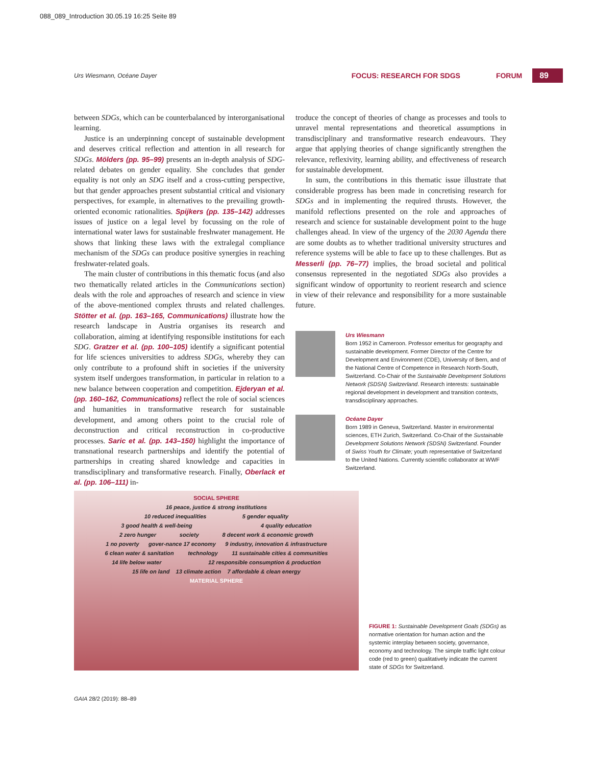088_089_Introduction 30.05.19 16:25 Seite 89
Urs Wiesmann, Océane Dayer FOCUS: RESEARCH FOR SDGS FORUM 89
between SDGs, which can be counterbalanced by interorganisational learning.
Justice is an underpinning concept of sustainable development and deserves critical reflection and attention in all research for SDGs. Mölders (pp. 95–99) presents an in-depth analysis of SDG-related debates on gender equality. She concludes that gender equality is not only an SDG itself and a cross-cutting perspective, but that gender approaches present substantial critical and visionary perspectives, for example, in alternatives to the prevailing growth-oriented economic rationalities. Spijkers (pp. 135–142) addresses issues of justice on a legal level by focussing on the role of international water laws for sustainable freshwater management. He shows that linking these laws with the extralegal compliance mechanism of the SDGs can produce positive synergies in reaching freshwater-related goals.
The main cluster of contributions in this thematic focus (and also two thematically related articles in the Communications section) deals with the role and approaches of research and science in view of the above-mentioned complex thrusts and related challenges. Stötter et al. (pp. 163–165, Communications) illustrate how the research landscape in Austria organises its research and collaboration, aiming at identifying responsible institutions for each SDG. Gratzer et al. (pp. 100–105) identify a significant potential for life sciences universities to address SDGs, whereby they can only contribute to a profound shift in societies if the university system itself undergoes transformation, in particular in relation to a new balance between cooperation and competition. Ejderyan et al. (pp. 160–162, Communications) reflect the role of social sciences and humanities in transformative research for sustainable development, and among others point to the crucial role of deconstruction and critical reconstruction in co-productive processes. Saric et al. (pp. 143–150) highlight the importance of transnational research partnerships and identify the potential of partnerships in creating shared knowledge and capacities in transdisciplinary and transformative research. Finally, Oberlack et al. (pp. 106–111) in-
troduce the concept of theories of change as processes and tools to unravel mental representations and theoretical assumptions in transdisciplinary and transformative research endeavours. They argue that applying theories of change significantly strengthen the relevance, reflexivity, learning ability, and effectiveness of research for sustainable development.
In sum, the contributions in this thematic issue illustrate that considerable progress has been made in concretising research for SDGs and in implementing the required thrusts. However, the manifold reflections presented on the role and approaches of research and science for sustainable development point to the huge challenges ahead. In view of the urgency of the 2030 Agenda there are some doubts as to whether traditional university structures and reference systems will be able to face up to these challenges. But as Messerli (pp. 76–77) implies, the broad societal and political consensus represented in the negotiated SDGs also provides a significant window of opportunity to reorient research and science in view of their relevance and responsibility for a more sustainable future.
Urs Wiesmann
Born 1952 in Cameroon. Professor emeritus for geography and sustainable development. Former Director of the Centre for Development and Environment (CDE), University of Bern, and of the National Centre of Competence in Research North-South, Switzerland. Co-Chair of the Sustainable Development Solutions Network (SDSN) Switzerland. Research interests: sustainable regional development in development and transition contexts, transdisciplinary approaches.
Océane Dayer
Born 1989 in Geneva, Switzerland. Master in environmental sciences, ETH Zurich, Switzerland. Co-Chair of the Sustainable Development Solutions Network (SDSN) Switzerland. Founder of Swiss Youth for Climate; youth representative of Switzerland to the United Nations. Currently scientific collaborator at WWF Switzerland.
SOCIAL SPHERE
16 peace, justice & strong institutions
10 reduced inequalities 5 gender equality
3 good health & well-being 4 quality education
2 zero hunger society 8 decent work & economic growth
1 no poverty gover-nance 17 economy 9 industry, innovation & infrastructure
6 clean water & sanitation technology 11 sustainable cities & communities
14 life below water 12 responsible consumption & production
15 life on land 13 climate action 7 affordable & clean energy
MATERIAL SPHERE
FIGURE 1: Sustainable Development Goals (SDGs) as normative orientation for human action and the systemic interplay between society, governance, economy and technology. The simple traffic light colour code (red to green) qualitatively indicate the current state of SDGs for Switzerland.
GAIA 28/2 (2019): 88–89